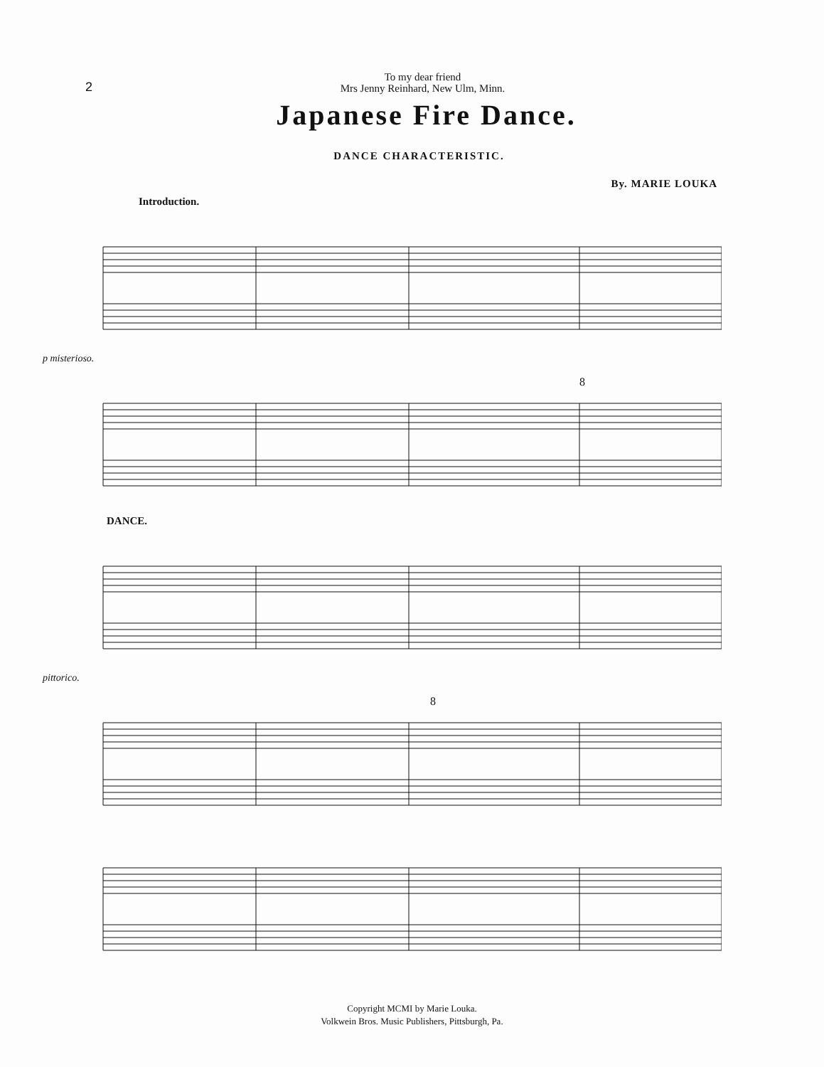2
To my dear friend
Mrs Jenny Reinhard, New Ulm, Minn.
Japanese Fire Dance.
DANCE CHARACTERISTIC.
By. MARIE LOUKA
Introduction.
p misterioso.
8
DANCE.
pittorico.
8
Copyright MCMI by Marie Louka.
Volkwein Bros. Music Publishers, Pittsburgh, Pa.